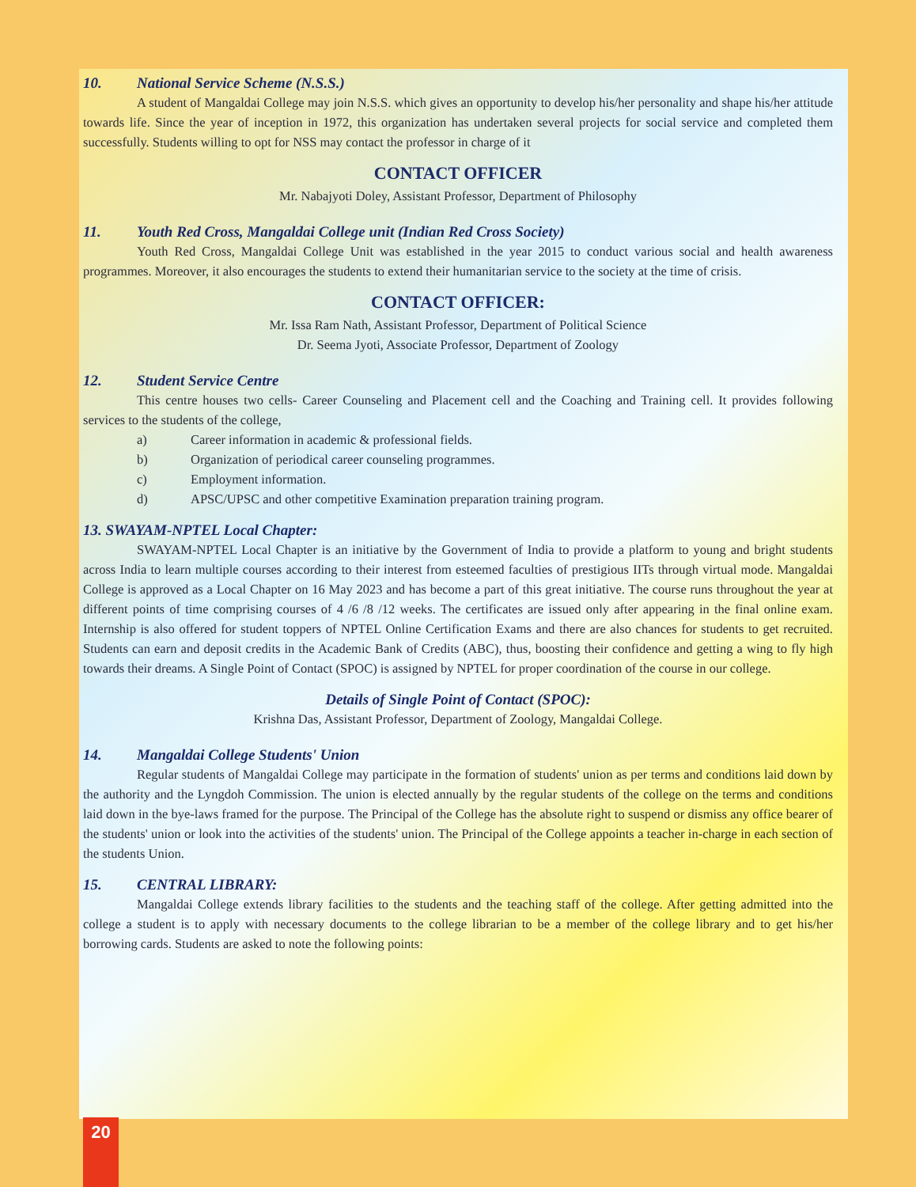10. National Service Scheme (N.S.S.)
A student of Mangaldai College may join N.S.S. which gives an opportunity to develop his/her personality and shape his/her attitude towards life. Since the year of inception in 1972, this organization has undertaken several projects for social service and completed them successfully. Students willing to opt for NSS may contact the professor in charge of it
CONTACT OFFICER
Mr. Nabajyoti Doley, Assistant Professor, Department of Philosophy
11. Youth Red Cross, Mangaldai College unit (Indian Red Cross Society)
Youth Red Cross, Mangaldai College Unit was established in the year 2015 to conduct various social and health awareness programmes. Moreover, it also encourages the students to extend their humanitarian service to the society at the time of crisis.
CONTACT OFFICER:
Mr. Issa Ram Nath, Assistant Professor, Department of Political Science
Dr. Seema Jyoti, Associate Professor, Department of Zoology
12. Student Service Centre
This centre houses two cells- Career Counseling and Placement cell and the Coaching and Training cell. It provides following services to the students of the college,
a) Career information in academic & professional fields.
b) Organization of periodical career counseling programmes.
c) Employment information.
d) APSC/UPSC and other competitive Examination preparation training program.
13. SWAYAM-NPTEL Local Chapter:
SWAYAM-NPTEL Local Chapter is an initiative by the Government of India to provide a platform to young and bright students across India to learn multiple courses according to their interest from esteemed faculties of prestigious IITs through virtual mode. Mangaldai College is approved as a Local Chapter on 16 May 2023 and has become a part of this great initiative. The course runs throughout the year at different points of time comprising courses of 4 /6 /8 /12 weeks. The certificates are issued only after appearing in the final online exam. Internship is also offered for student toppers of NPTEL Online Certification Exams and there are also chances for students to get recruited. Students can earn and deposit credits in the Academic Bank of Credits (ABC), thus, boosting their confidence and getting a wing to fly high towards their dreams. A Single Point of Contact (SPOC) is assigned by NPTEL for proper coordination of the course in our college.
Details of Single Point of Contact (SPOC):
Krishna Das, Assistant Professor, Department of Zoology, Mangaldai College.
14. Mangaldai College Students' Union
Regular students of Mangaldai College may participate in the formation of students' union as per terms and conditions laid down by the authority and the Lyngdoh Commission. The union is elected annually by the regular students of the college on the terms and conditions laid down in the bye-laws framed for the purpose. The Principal of the College has the absolute right to suspend or dismiss any office bearer of the students' union or look into the activities of the students' union. The Principal of the College appoints a teacher in-charge in each section of the students Union.
15. CENTRAL LIBRARY:
Mangaldai College extends library facilities to the students and the teaching staff of the college. After getting admitted into the college a student is to apply with necessary documents to the college librarian to be a member of the college library and to get his/her borrowing cards. Students are asked to note the following points:
20